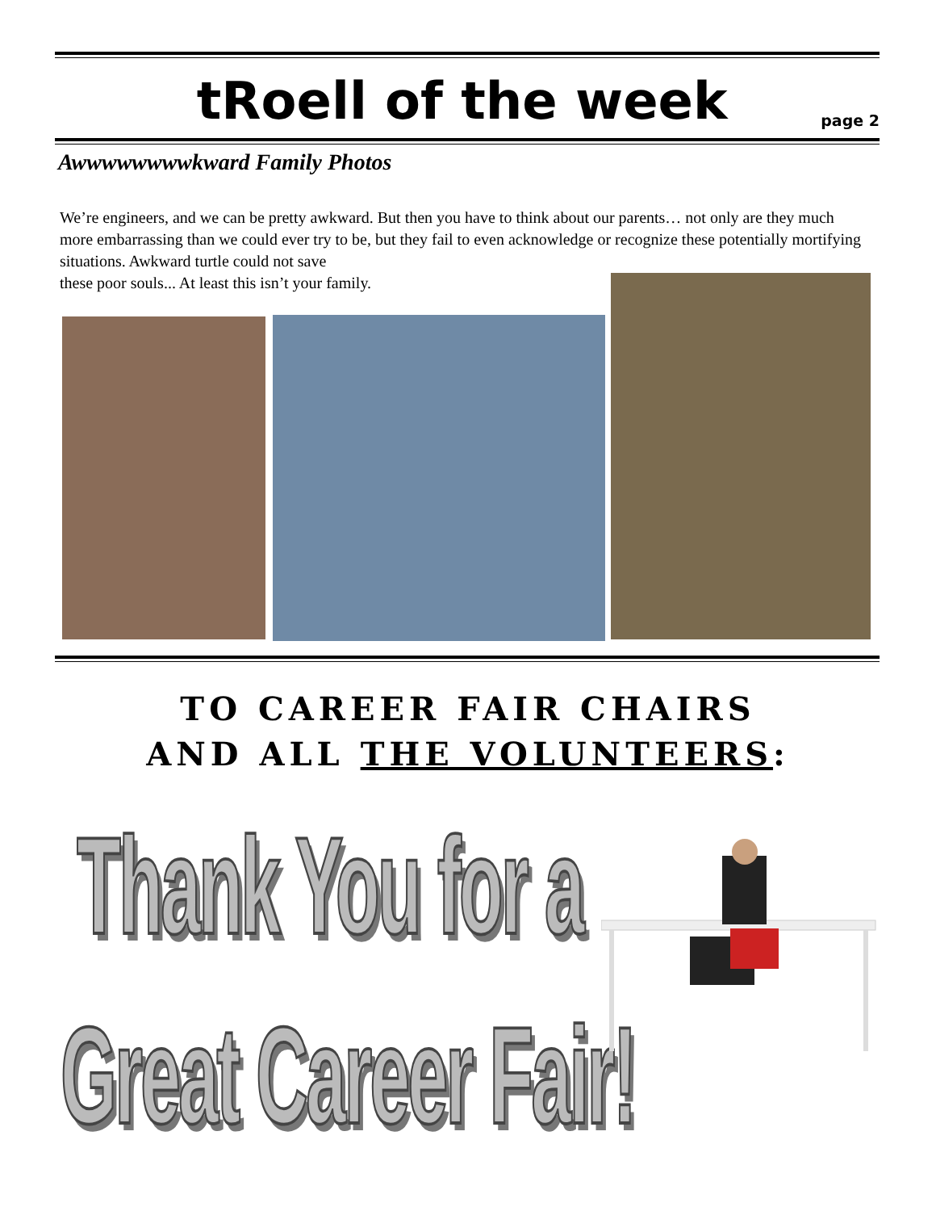tRoell of the week
page 2
Awwwwwwwwkward Family Photos
We’re engineers, and we can be pretty awkward. But then you have to think about our parents… not only are they much more embarrassing than we could ever try to be, but they fail to even acknowledge or recognize these potentially mortifying situations. Awkward turtle could not save
these poor souls... At least this isn’t your family.
TO CAREER FAIR CHAIRS
AND ALL THE VOLUNTEERS:
Thank You for a
Great Career Fair!